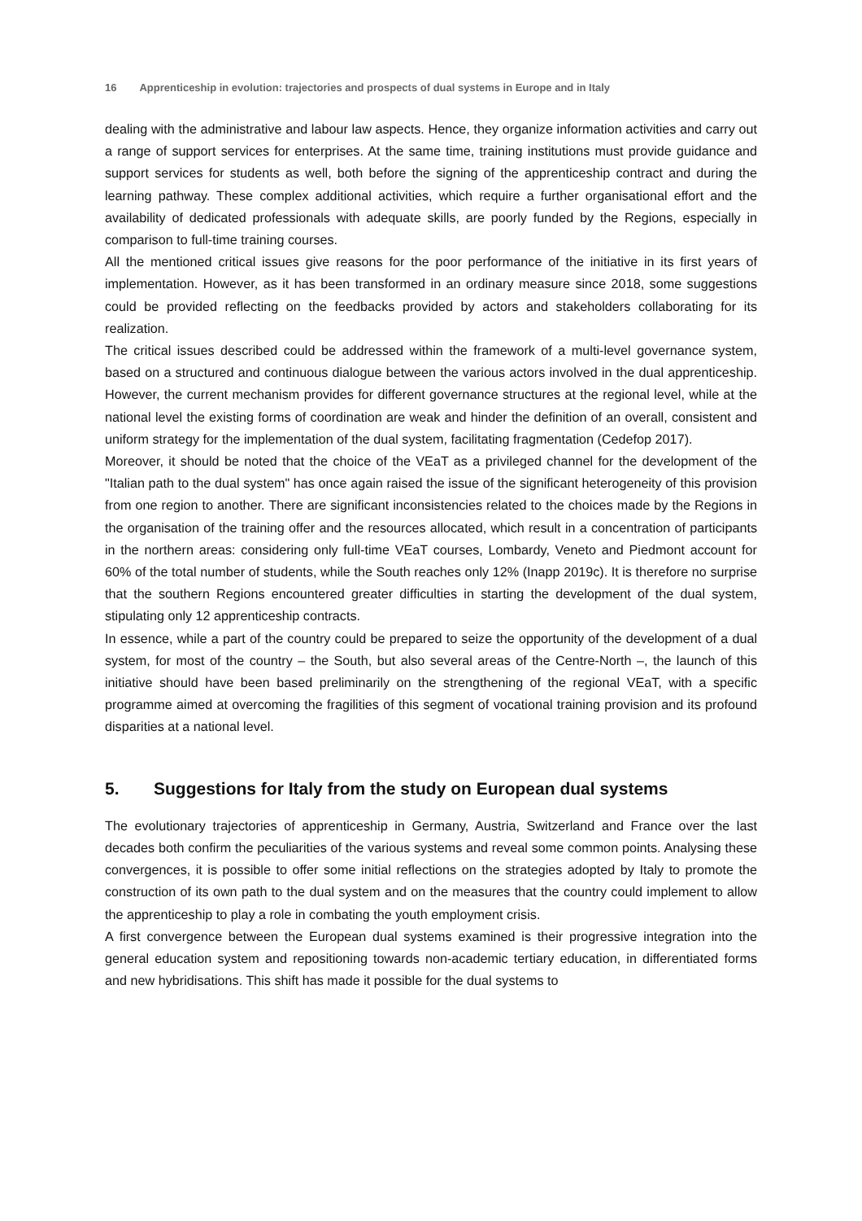16 Apprenticeship in evolution: trajectories and prospects of dual systems in Europe and in Italy
dealing with the administrative and labour law aspects. Hence, they organize information activities and carry out a range of support services for enterprises. At the same time, training institutions must provide guidance and support services for students as well, both before the signing of the apprenticeship contract and during the learning pathway. These complex additional activities, which require a further organisational effort and the availability of dedicated professionals with adequate skills, are poorly funded by the Regions, especially in comparison to full-time training courses.
All the mentioned critical issues give reasons for the poor performance of the initiative in its first years of implementation. However, as it has been transformed in an ordinary measure since 2018, some suggestions could be provided reflecting on the feedbacks provided by actors and stakeholders collaborating for its realization.
The critical issues described could be addressed within the framework of a multi-level governance system, based on a structured and continuous dialogue between the various actors involved in the dual apprenticeship. However, the current mechanism provides for different governance structures at the regional level, while at the national level the existing forms of coordination are weak and hinder the definition of an overall, consistent and uniform strategy for the implementation of the dual system, facilitating fragmentation (Cedefop 2017).
Moreover, it should be noted that the choice of the VEaT as a privileged channel for the development of the "Italian path to the dual system" has once again raised the issue of the significant heterogeneity of this provision from one region to another. There are significant inconsistencies related to the choices made by the Regions in the organisation of the training offer and the resources allocated, which result in a concentration of participants in the northern areas: considering only full-time VEaT courses, Lombardy, Veneto and Piedmont account for 60% of the total number of students, while the South reaches only 12% (Inapp 2019c). It is therefore no surprise that the southern Regions encountered greater difficulties in starting the development of the dual system, stipulating only 12 apprenticeship contracts.
In essence, while a part of the country could be prepared to seize the opportunity of the development of a dual system, for most of the country – the South, but also several areas of the Centre-North –, the launch of this initiative should have been based preliminarily on the strengthening of the regional VEaT, with a specific programme aimed at overcoming the fragilities of this segment of vocational training provision and its profound disparities at a national level.
5. Suggestions for Italy from the study on European dual systems
The evolutionary trajectories of apprenticeship in Germany, Austria, Switzerland and France over the last decades both confirm the peculiarities of the various systems and reveal some common points. Analysing these convergences, it is possible to offer some initial reflections on the strategies adopted by Italy to promote the construction of its own path to the dual system and on the measures that the country could implement to allow the apprenticeship to play a role in combating the youth employment crisis.
A first convergence between the European dual systems examined is their progressive integration into the general education system and repositioning towards non-academic tertiary education, in differentiated forms and new hybridisations. This shift has made it possible for the dual systems to